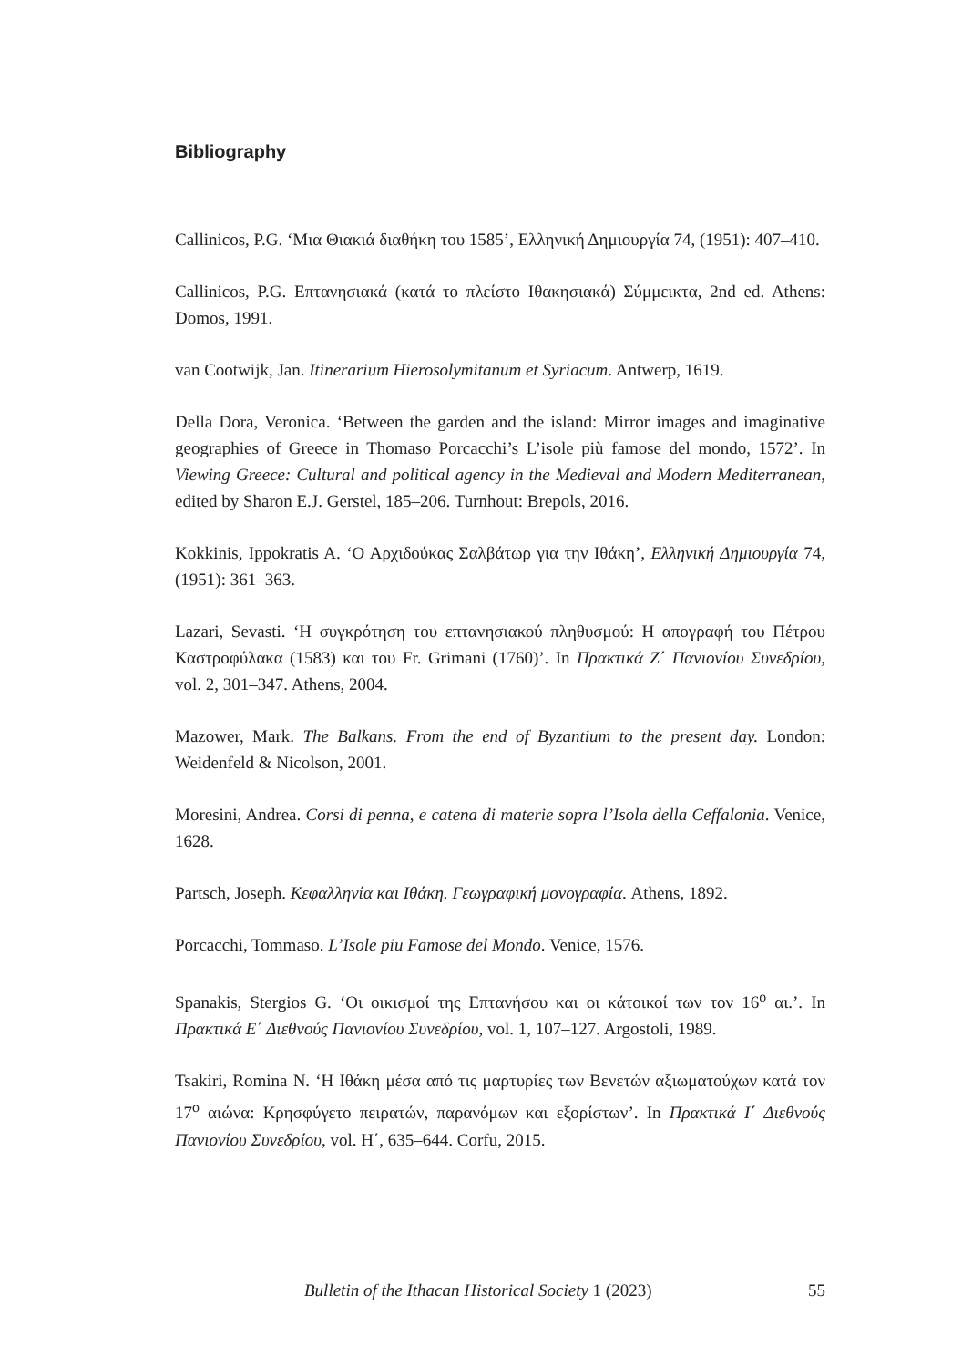Bibliography
Callinicos, P.G. ‘Μια Θιακιά διαθήκη του 1585’, Ελληνική Δημιουργία 74, (1951): 407–410.
Callinicos, P.G. Επτανησιακά (κατά το πλείστο Ιθακησιακά) Σύμμεικτα, 2nd ed. Athens: Domos, 1991.
van Cootwijk, Jan. Itinerarium Hierosolymitanum et Syriacum. Antwerp, 1619.
Della Dora, Veronica. ‘Between the garden and the island: Mirror images and imaginative geographies of Greece in Thomaso Porcacchi’s L’isole più famose del mondo, 1572’. In Viewing Greece: Cultural and political agency in the Medieval and Modern Mediterranean, edited by Sharon E.J. Gerstel, 185–206. Turnhout: Brepols, 2016.
Kokkinis, Ippokratis A. ‘Ο Αρχιδούκας Σαλβάτωρ για την Ιθάκη’, Ελληνική Δημιουργία 74, (1951): 361–363.
Lazari, Sevasti. ‘Η συγκρότηση του επτανησιακού πληθυσμού: Η απογραφή του Πέτρου Καστροφύλακα (1583) και του Fr. Grimani (1760)’. In Πρακτικά Ζ΄ Πανιονίου Συνεδρίου, vol. 2, 301–347. Athens, 2004.
Mazower, Mark. The Balkans. From the end of Byzantium to the present day. London: Weidenfeld & Nicolson, 2001.
Moresini, Andrea. Corsi di penna, e catena di materie sopra l’Isola della Ceffalonia. Venice, 1628.
Partsch, Joseph. Κεφαλληνία και Ιθάκη. Γεωγραφική μονογραφία. Athens, 1892.
Porcacchi, Tommaso. L’Isole piu Famose del Mondo. Venice, 1576.
Spanakis, Stergios G. ‘Οι οικισμοί της Επτανήσου και οι κάτοικοί των τον 16<sup>ο</sup> αι.’. In Πρακτικά Ε΄ Διεθνούς Πανιονίου Συνεδρίου, vol. 1, 107–127. Argostoli, 1989.
Tsakiri, Romina N. ‘Η Ιθάκη μέσα από τις μαρτυρίες των Βενετών αξιωματούχων κατά τον 17<sup>ο</sup> αιώνα: Κρησφύγετο πειρατών, παρανόμων και εξορίστων’. In Πρακτικά Ι΄ Διεθνούς Πανιονίου Συνεδρίου, vol. Η΄, 635–644. Corfu, 2015.
Bulletin of the Ithacan Historical Society 1 (2023) 55